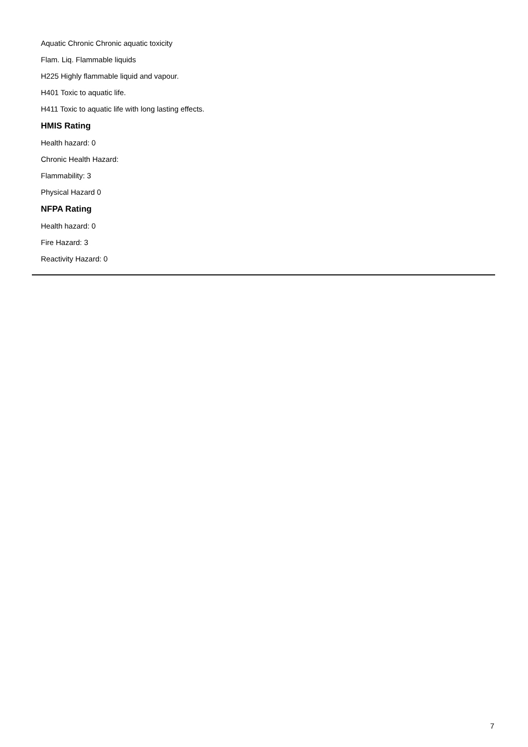Aquatic Chronic Chronic aquatic toxicity
Flam. Liq. Flammable liquids
H225 Highly flammable liquid and vapour.
H401 Toxic to aquatic life.
H411 Toxic to aquatic life with long lasting effects.
HMIS Rating
Health hazard: 0
Chronic Health Hazard:
Flammability: 3
Physical Hazard 0
NFPA Rating
Health hazard: 0
Fire Hazard: 3
Reactivity Hazard: 0
7